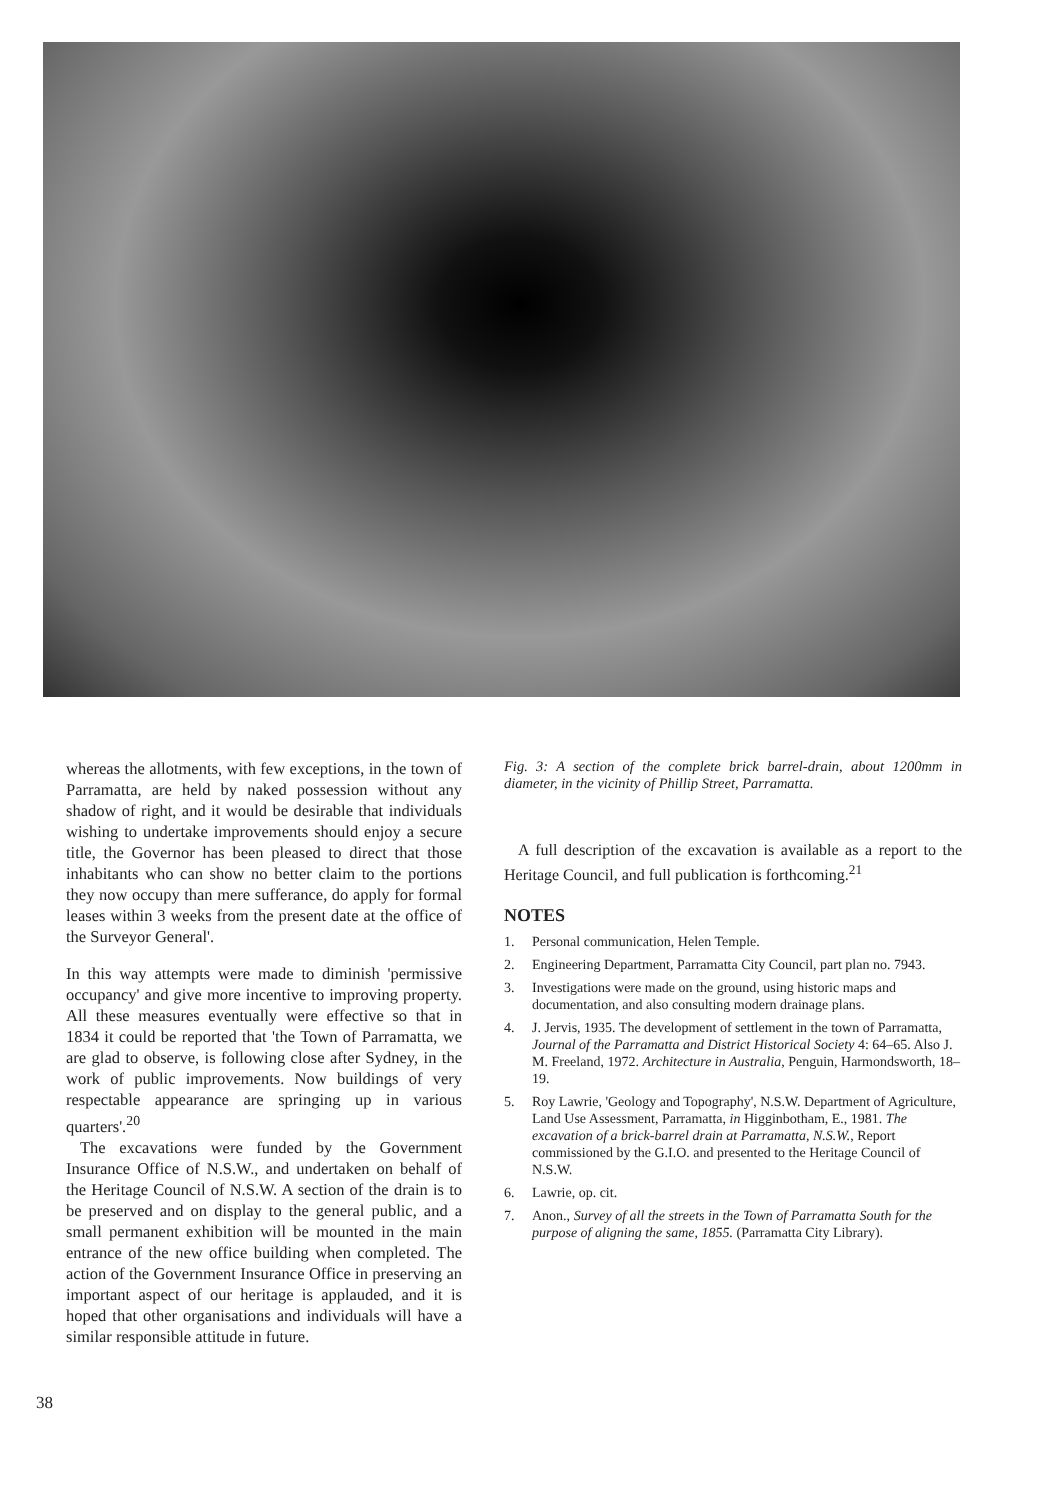whereas the allotments, with few exceptions, in the town of Parramatta, are held by naked possession without any shadow of right, and it would be desirable that individuals wishing to undertake improvements should enjoy a secure title, the Governor has been pleased to direct that those inhabitants who can show no better claim to the portions they now occupy than mere sufferance, do apply for formal leases within 3 weeks from the present date at the office of the Surveyor General'.
In this way attempts were made to diminish 'permissive occupancy' and give more incentive to improving property. All these measures eventually were effective so that in 1834 it could be reported that 'the Town of Parramatta, we are glad to observe, is following close after Sydney, in the work of public improvements. Now buildings of very respectable appearance are springing up in various quarters'.<sup>20</sup>
The excavations were funded by the Government Insurance Office of N.S.W., and undertaken on behalf of the Heritage Council of N.S.W. A section of the drain is to be preserved and on display to the general public, and a small permanent exhibition will be mounted in the main entrance of the new office building when completed. The action of the Government Insurance Office in preserving an important aspect of our heritage is applauded, and it is hoped that other organisations and individuals will have a similar responsible attitude in future.
Fig. 3: A section of the complete brick barrel-drain, about 1200mm in diameter, in the vicinity of Phillip Street, Parramatta.
A full description of the excavation is available as a report to the Heritage Council, and full publication is forthcoming.<sup>21</sup>
NOTES
1. Personal communication, Helen Temple.
2. Engineering Department, Parramatta City Council, part plan no. 7943.
3. Investigations were made on the ground, using historic maps and documentation, and also consulting modern drainage plans.
4. J. Jervis, 1935. The development of settlement in the town of Parramatta, Journal of the Parramatta and District Historical Society 4: 64–65. Also J. M. Freeland, 1972. Architecture in Australia, Penguin, Harmondsworth, 18–19.
5. Roy Lawrie, 'Geology and Topography', N.S.W. Department of Agriculture, Land Use Assessment, Parramatta, in Higginbotham, E., 1981. The excavation of a brick-barrel drain at Parramatta, N.S.W., Report commissioned by the G.I.O. and presented to the Heritage Council of N.S.W.
6. Lawrie, op. cit.
7. Anon., Survey of all the streets in the Town of Parramatta South for the purpose of aligning the same, 1855. (Parramatta City Library).
38